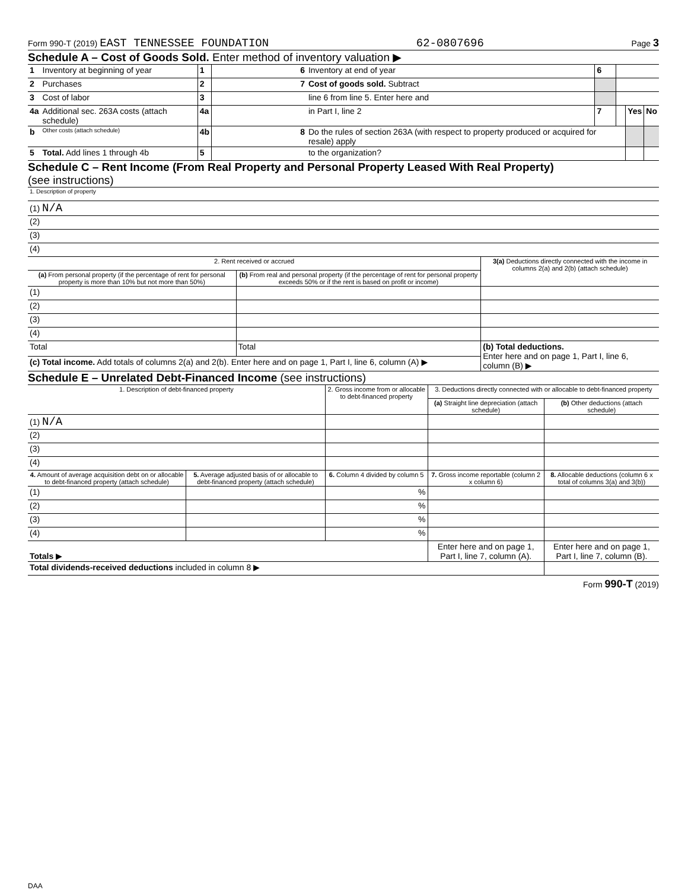Form 990-T (2019) EAST TENNESSEE FOUNDATION 62-0807696 Page 3
Schedule A – Cost of Goods Sold. Enter method of inventory valuation ▶
| 1 | Inventory at beginning of year | 1 | | 6 | Inventory at end of year | 6 | | | |
| 2 | Purchases | 2 | | 7 | Cost of goods sold. Subtract | | | | |
| 3 | Cost of labor | 3 | | | line 6 from line 5. Enter here and | | | | |
| 4a | Additional sec. 263A costs (attach schedule) | 4a | | | in Part I, line 2 | 7 | | Yes | No |
| b | Other costs (attach schedule) | 4b | | 8 | Do the rules of section 263A (with respect to property produced or acquired for resale) apply | | | | |
| 5 | Total. Add lines 1 through 4b | 5 | | | to the organization? | | | | |
Schedule C – Rent Income (From Real Property and Personal Property Leased With Real Property)
(see instructions)
| 1. Description of property |
| (1) N/A |
| (2) |
| (3) |
| (4) |
| 2. Rent received or accrued | | 3(a) Deductions directly connected with the income in columns 2(a) and 2(b) (attach schedule) |
| (a) From personal property (if the percentage of rent for personal property is more than 10% but not more than 50%) | (b) From real and personal property (if the percentage of rent for personal property exceeds 50% or if the rent is based on profit or income) | |
| (1) | | |
| (2) | | |
| (3) | | |
| (4) | | |
| Total | Total | (b) Total deductions. Enter here and on page 1, Part I, line 6, column (B) ▶ |
| (c) Total income. Add totals of columns 2(a) and 2(b). Enter here and on page 1, Part I, line 6, column (A) ▶ | | |
Schedule E – Unrelated Debt-Financed Income (see instructions)
| 1. Description of debt-financed property | | 2. Gross income from or allocable to debt-financed property | 3. Deductions directly connected with or allocable to debt-financed property | |
| | | | (a) Straight line depreciation (attach schedule) | (b) Other deductions (attach schedule) |
| (1) N/A | | | | |
| (2) | | | | |
| (3) | | | | |
| (4) | | | | |
| 4. Amount of average acquisition debt on or allocable to debt-financed property (attach schedule) | 5. Average adjusted basis of or allocable to debt-financed property (attach schedule) | 6. Column 4 divided by column 5 | 7. Gross income reportable (column 2 x column 6) | 8. Allocable deductions (column 6 x total of columns 3(a) and 3(b)) |
| (1) | | % | | |
| (2) | | % | | |
| (3) | | % | | |
| (4) | | % | | |
| Totals ▶ | | | Enter here and on page 1, Part I, line 7, column (A). | Enter here and on page 1, Part I, line 7, column (B). |
| Total dividends-received deductions included in column 8 ▶ | | | | |
Form 990-T (2019)
DAA